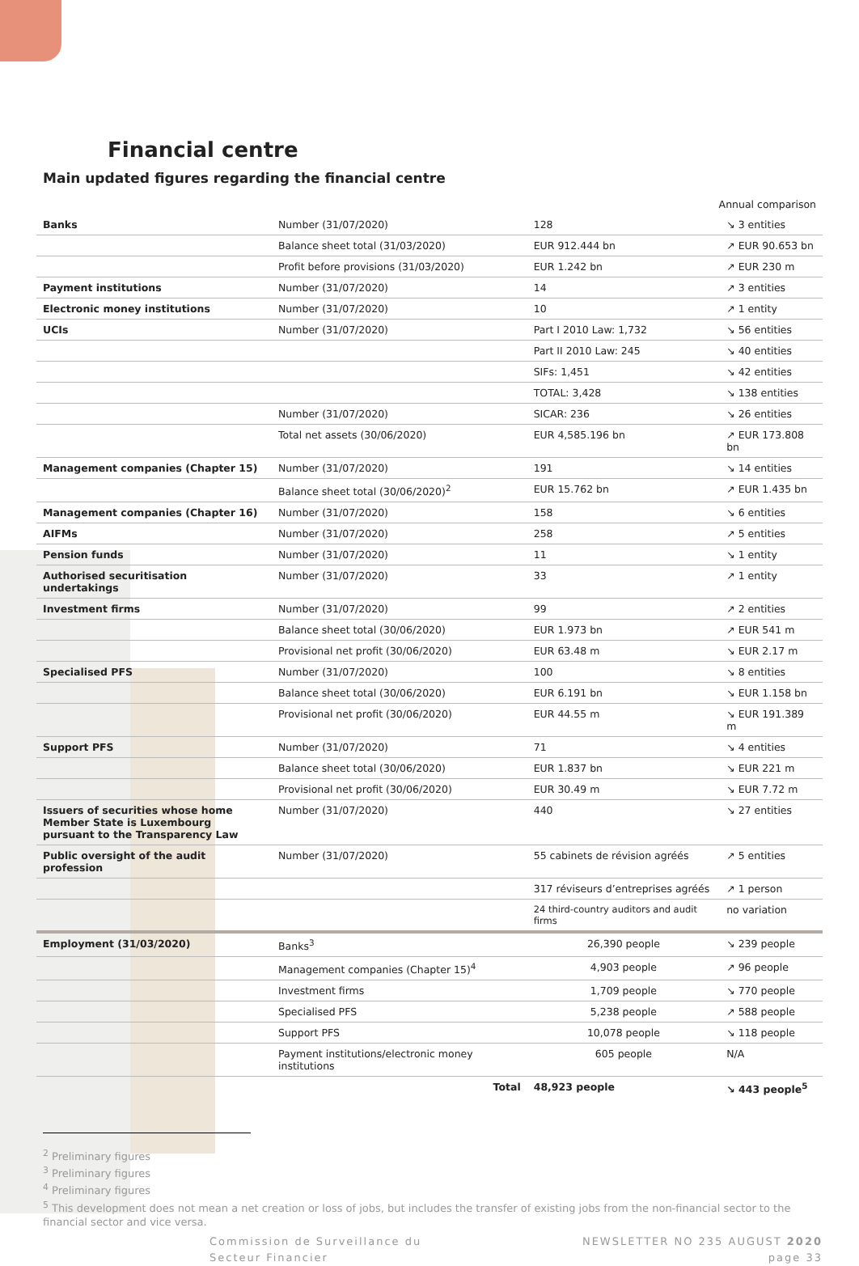Financial centre
Main updated figures regarding the financial centre
| Annual comparison | | | |
| Banks | Number (31/07/2020) | 128 | ↘ 3 entities |
| | Balance sheet total (31/03/2020) | EUR 912.444 bn | ↗ EUR 90.653 bn |
| | Profit before provisions (31/03/2020) | EUR 1.242 bn | ↗ EUR 230 m |
| Payment institutions | Number (31/07/2020) | 14 | ↗ 3 entities |
| Electronic money institutions | Number (31/07/2020) | 10 | ↗ 1 entity |
| UCIs | Number (31/07/2020) | Part I 2010 Law: 1,732 | ↘ 56 entities |
| | | Part II 2010 Law: 245 | ↘ 40 entities |
| | | SIFs: 1,451 | ↘ 42 entities |
| | | TOTAL: 3,428 | ↘ 138 entities |
| | Number (31/07/2020) | SICAR: 236 | ↘ 26 entities |
| | Total net assets (30/06/2020) | EUR 4,585.196 bn | ↗ EUR 173.808 bn |
| Management companies (Chapter 15) | Number (31/07/2020) | 191 | ↘ 14 entities |
| | Balance sheet total (30/06/2020)<sup>2</sup> | EUR 15.762 bn | ↗ EUR 1.435 bn |
| Management companies (Chapter 16) | Number (31/07/2020) | 158 | ↘ 6 entities |
| AIFMs | Number (31/07/2020) | 258 | ↗ 5 entities |
| Pension funds | Number (31/07/2020) | 11 | ↘ 1 entity |
| Authorised securitisation undertakings | Number (31/07/2020) | 33 | ↗ 1 entity |
| Investment firms | Number (31/07/2020) | 99 | ↗ 2 entities |
| | Balance sheet total (30/06/2020) | EUR 1.973 bn | ↗ EUR 541 m |
| | Provisional net profit (30/06/2020) | EUR 63.48 m | ↘ EUR 2.17 m |
| Specialised PFS | Number (31/07/2020) | 100 | ↘ 8 entities |
| | Balance sheet total (30/06/2020) | EUR 6.191 bn | ↘ EUR 1.158 bn |
| | Provisional net profit (30/06/2020) | EUR 44.55 m | ↘ EUR 191.389 m |
| Support PFS | Number (31/07/2020) | 71 | ↘ 4 entities |
| | Balance sheet total (30/06/2020) | EUR 1.837 bn | ↘ EUR 221 m |
| | Provisional net profit (30/06/2020) | EUR 30.49 m | ↘ EUR 7.72 m |
| Issuers of securities whose home Member State is Luxembourg pursuant to the Transparency Law | Number (31/07/2020) | 440 | ↘ 27 entities |
| Public oversight of the audit profession | Number (31/07/2020) | 55 cabinets de révision agréés | ↗ 5 entities |
| | | 317 réviseurs d’entreprises agréés | ↗ 1 person |
| | | 24 third-country auditors and audit firms | no variation |
| Employment (31/03/2020) | Banks<sup>3</sup> | 26,390 people | ↘ 239 people |
| | Management companies (Chapter 15)<sup>4</sup> | 4,903 people | ↗ 96 people |
| | Investment firms | 1,709 people | ↘ 770 people |
| | Specialised PFS | 5,238 people | ↗ 588 people |
| | Support PFS | 10,078 people | ↘ 118 people |
| | Payment institutions/electronic money institutions | 605 people | N/A |
| | Total | 48,923 people | ↘ 443 people<sup>5</sup> |
<sup>2</sup> Preliminary figures
<sup>3</sup> Preliminary figures
<sup>4</sup> Preliminary figures
<sup>5</sup> This development does not mean a net creation or loss of jobs, but includes the transfer of existing jobs from the non-financial sector to the financial sector and vice versa.
Commission de Surveillance du
Secteur Financier
NEWSLETTER NO 235 AUGUST 2020
page 33